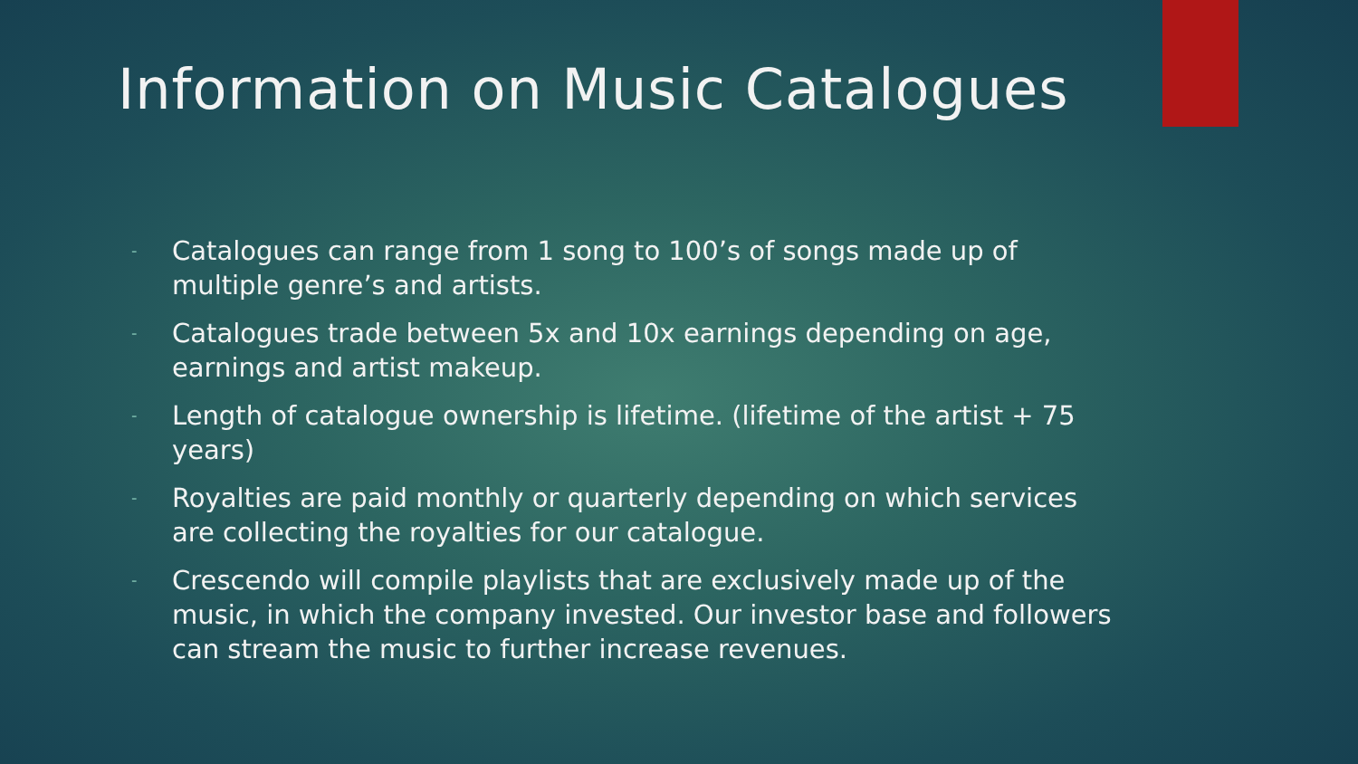Information on Music Catalogues
- Catalogues can range from 1 song to 100’s of songs made up of multiple genre’s and artists.
- Catalogues trade between 5x and 10x earnings depending on age, earnings and artist makeup.
- Length of catalogue ownership is lifetime. (lifetime of the artist + 75 years)
- Royalties are paid monthly or quarterly depending on which services are collecting the royalties for our catalogue.
- Crescendo will compile playlists that are exclusively made up of the music, in which the company invested. Our investor base and followers can stream the music to further increase revenues.